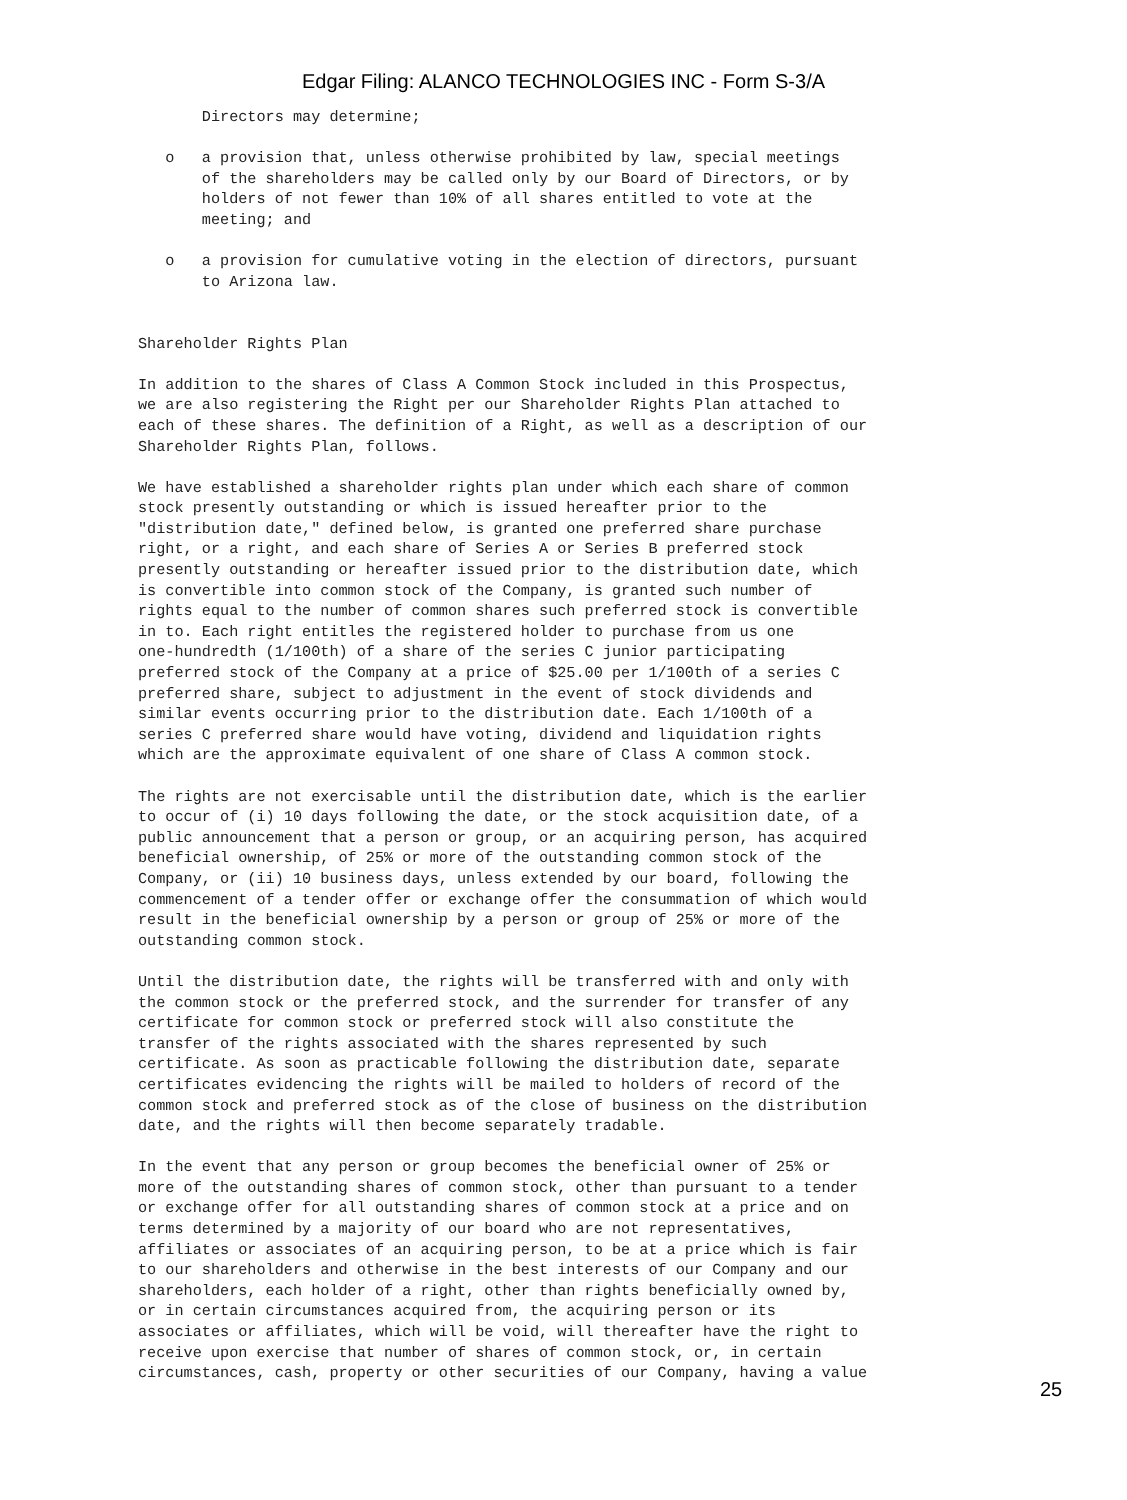Edgar Filing: ALANCO TECHNOLOGIES INC - Form S-3/A
       Directors may determine;

   o   a provision that, unless otherwise prohibited by law, special meetings
       of the shareholders may be called only by our Board of Directors, or by
       holders of not fewer than 10% of all shares entitled to vote at the
       meeting; and

   o   a provision for cumulative voting in the election of directors, pursuant
       to Arizona law.


Shareholder Rights Plan

In addition to the shares of Class A Common Stock included in this Prospectus,
we are also registering the Right per our Shareholder Rights Plan attached to
each of these shares. The definition of a Right, as well as a description of our
Shareholder Rights Plan, follows.

We have established a shareholder rights plan under which each share of common
stock presently outstanding or which is issued hereafter prior to the
"distribution date," defined below, is granted one preferred share purchase
right, or a right, and each share of Series A or Series B preferred stock
presently outstanding or hereafter issued prior to the distribution date, which
is convertible into common stock of the Company, is granted such number of
rights equal to the number of common shares such preferred stock is convertible
in to. Each right entitles the registered holder to purchase from us one
one-hundredth (1/100th) of a share of the series C junior participating
preferred stock of the Company at a price of $25.00 per 1/100th of a series C
preferred share, subject to adjustment in the event of stock dividends and
similar events occurring prior to the distribution date. Each 1/100th of a
series C preferred share would have voting, dividend and liquidation rights
which are the approximate equivalent of one share of Class A common stock.

The rights are not exercisable until the distribution date, which is the earlier
to occur of (i) 10 days following the date, or the stock acquisition date, of a
public announcement that a person or group, or an acquiring person, has acquired
beneficial ownership, of 25% or more of the outstanding common stock of the
Company, or (ii) 10 business days, unless extended by our board, following the
commencement of a tender offer or exchange offer the consummation of which would
result in the beneficial ownership by a person or group of 25% or more of the
outstanding common stock.

Until the distribution date, the rights will be transferred with and only with
the common stock or the preferred stock, and the surrender for transfer of any
certificate for common stock or preferred stock will also constitute the
transfer of the rights associated with the shares represented by such
certificate. As soon as practicable following the distribution date, separate
certificates evidencing the rights will be mailed to holders of record of the
common stock and preferred stock as of the close of business on the distribution
date, and the rights will then become separately tradable.

In the event that any person or group becomes the beneficial owner of 25% or
more of the outstanding shares of common stock, other than pursuant to a tender
or exchange offer for all outstanding shares of common stock at a price and on
terms determined by a majority of our board who are not representatives,
affiliates or associates of an acquiring person, to be at a price which is fair
to our shareholders and otherwise in the best interests of our Company and our
shareholders, each holder of a right, other than rights beneficially owned by,
or in certain circumstances acquired from, the acquiring person or its
associates or affiliates, which will be void, will thereafter have the right to
receive upon exercise that number of shares of common stock, or, in certain
circumstances, cash, property or other securities of our Company, having a value
25